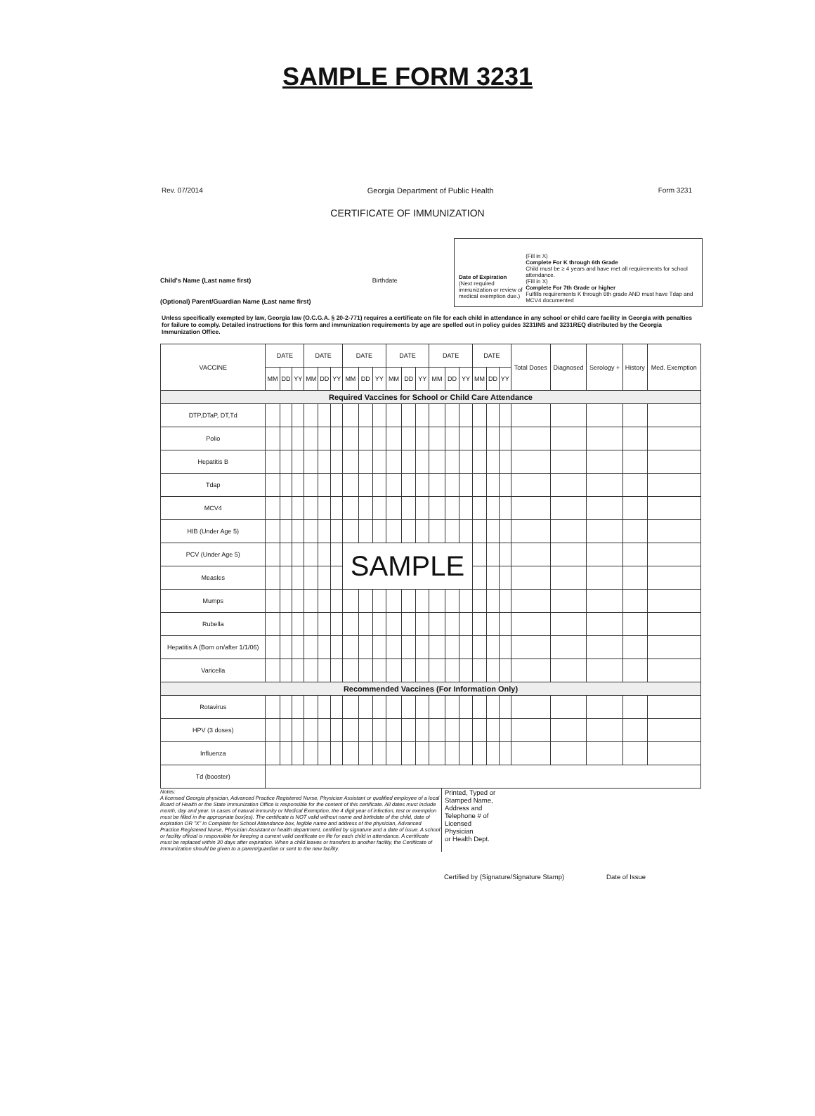SAMPLE FORM 3231
Rev. 07/2014 Georgia Department of Public Health Form 3231
CERTIFICATE OF IMMUNIZATION
Child's Name (Last name first) Birthdate
(Optional) Parent/Guardian Name (Last name first)
Date of Expiration
(Next required immunization or review of medical exemption due.)
(Fill in X)
Complete For K through 6th Grade
Child must be ≥ 4 years and have met all requirements for school attendance.
(Fill in X)
Complete For 7th Grade or higher
Fulfills requirements K through 6th grade AND must have Tdap and MCV4 documented
Unless specifically exempted by law, Georgia law (O.C.G.A. § 20-2-771) requires a certificate on file for each child in attendance in any school or child care facility in Georgia with penalties for failure to comply. Detailed instructions for this form and immunization requirements by age are spelled out in policy guides 3231INS and 3231REQ distributed by the Georgia Immunization Office.
| VACCINE | DATE | | | DATE | | | DATE | | | DATE | | | DATE | | | DATE | | | Total Doses | Diagnosed | Serology + | History | Med. Exemption |
| --- | --- | --- | --- | --- | --- | --- | --- | --- | --- | --- | --- | --- | --- | --- | --- | --- | --- | --- | --- | --- | --- | --- | --- |
| | MM | DD | YY | MM | DD | YY | MM | DD | YY | MM | DD | YY | MM | DD | YY | MM | DD | YY | | | | | |
| Required Vaccines for School or Child Care Attendance | | | | | | | | | | | | | | | | | | | | | | | |
| DTP,DTaP, DT,Td | | | | | | | | | | | | | | | | | | | | | | | |
| Polio | | | | | | | | | | | | | | | | | | | | | | | |
| Hepatitis B | | | | | | | | | | | | | | | | | | | | | | | |
| Tdap | | | | | | | | | | | | | | | | | | | | | | | |
| MCV4 | | | | | | | | | | | | | | | | | | | | | | | |
| HIB (Under Age 5) | | | | | | | | | | | | | | | | | | | | | | | |
| PCV (Under Age 5) | | | | | | | SAMPLE | | | | | | | | | | | | | | | | |
| Measles | | | | | | | | | | | | | | | | | | | | | | | |
| Mumps | | | | | | | | | | | | | | | | | | | | | | | |
| Rubella | | | | | | | | | | | | | | | | | | | | | | | |
| Hepatitis A (Born on/after 1/1/06) | | | | | | | | | | | | | | | | | | | | | | | |
| Varicella | | | | | | | | | | | | | | | | | | | | | | | |
| Recommended Vaccines (For Information Only) | | | | | | | | | | | | | | | | | | | | | | | |
| Rotavirus | | | | | | | | | | | | | | | | | | | | | | | |
| HPV (3 doses) | | | | | | | | | | | | | | | | | | | | | | | |
| Influenza | | | | | | | | | | | | | | | | | | | | | | | |
| Td (booster) | | | | | | | | | | | | | | | | | | | | | | | |
Notes:
A licensed Georgia physician, Advanced Practice Registered Nurse, Physician Assistant or qualified employee of a local Board of Health or the State Immunization Office is responsible for the content of this certificate. All dates must include month, day and year. In cases of natural immunity or Medical Exemption, the 4 digit year of infection, test or exemption must be filled in the appropriate box(es). The certificate is NOT valid without name and birthdate of the child, date of expiration OR "X" in Complete for School Attendance box, legible name and address of the physician, Advanced Practice Registered Nurse, Physician Assistant or health department, certified by signature and a date of issue. A school or facility official is responsible for keeping a current valid certificate on file for each child in attendance. A certificate must be replaced within 30 days after expiration. When a child leaves or transfers to another facility, the Certificate of Immunization should be given to a parent/guardian or sent to the new facility.
Printed, Typed or
Stamped Name,
Address and
Telephone # of
Licensed
Physician
or Health Dept.
Certified by (Signature/Signature Stamp) Date of Issue